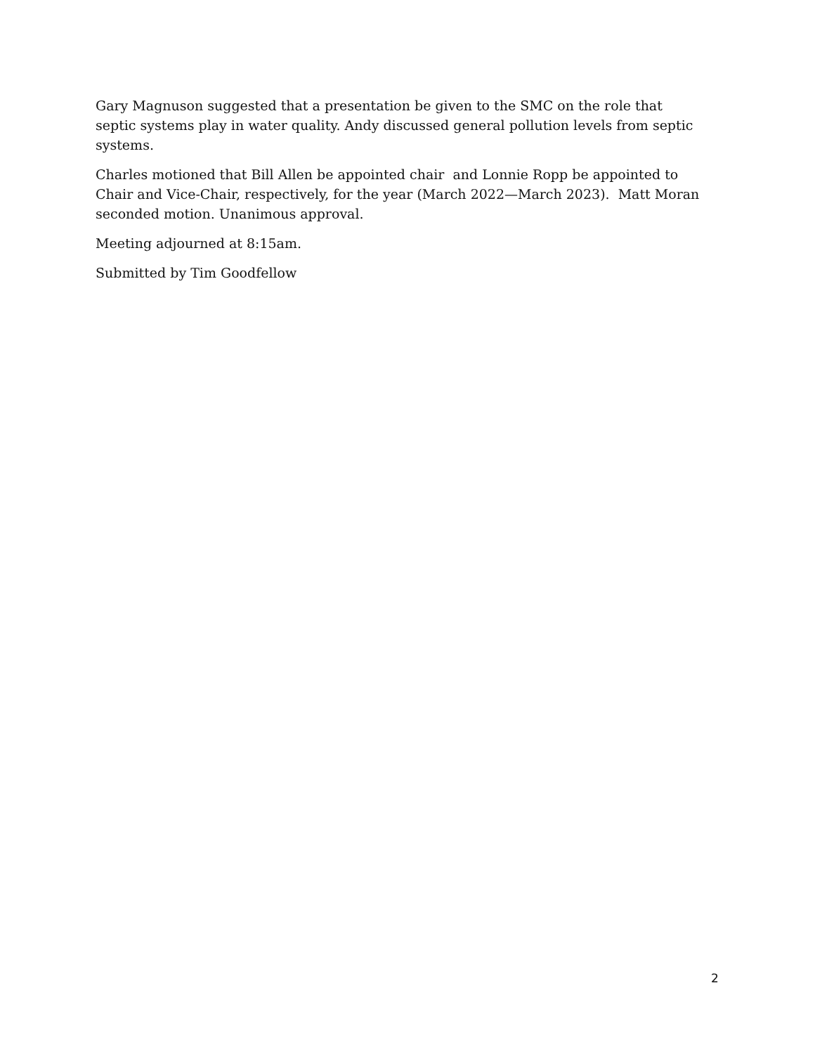Gary Magnuson suggested that a presentation be given to the SMC on the role that septic systems play in water quality. Andy discussed general pollution levels from septic systems.
Charles motioned that Bill Allen be appointed chair and Lonnie Ropp be appointed to Chair and Vice-Chair, respectively, for the year (March 2022—March 2023). Matt Moran seconded motion. Unanimous approval.
Meeting adjourned at 8:15am.
Submitted by Tim Goodfellow
2